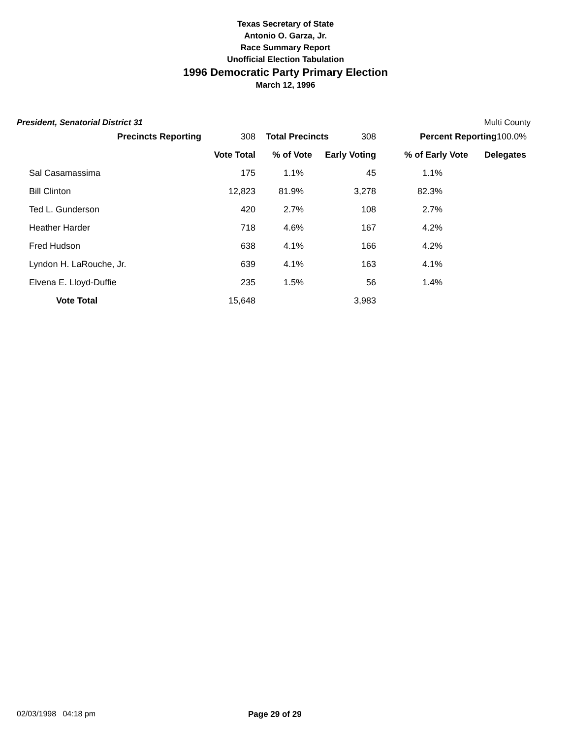Texas Secretary of State
Antonio O. Garza, Jr.
Race Summary Report
Unofficial Election Tabulation
1996 Democratic Party Primary Election
March 12, 1996
President, Senatorial District 31 Multi County
| Precincts Reporting | 308 | Total Precincts | 308 | Percent Reporting | 100.0% |
| | | Vote Total | % of Vote | Early Voting | % of Early Vote | Delegates |
| --- | --- | --- | --- | --- | --- | --- |
| | Sal Casamassima | 175 | 1.1% | 45 | 1.1% | |
| | Bill Clinton | 12,823 | 81.9% | 3,278 | 82.3% | |
| | Ted L. Gunderson | 420 | 2.7% | 108 | 2.7% | |
| | Heather Harder | 718 | 4.6% | 167 | 4.2% | |
| | Fred Hudson | 638 | 4.1% | 166 | 4.2% | |
| | Lyndon H. LaRouche, Jr. | 639 | 4.1% | 163 | 4.1% | |
| | Elvena E. Lloyd-Duffie | 235 | 1.5% | 56 | 1.4% | |
| | Vote Total | 15,648 | | 3,983 | | |
02/03/1998 04:18 pm Page 29 of 29